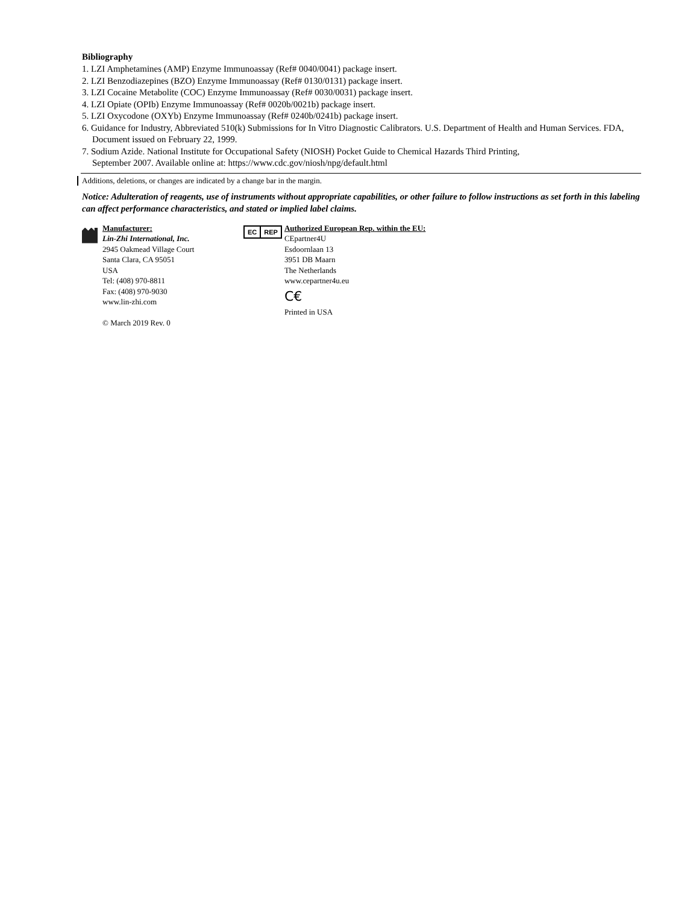Bibliography
1. LZI Amphetamines (AMP) Enzyme Immunoassay (Ref# 0040/0041) package insert.
2. LZI Benzodiazepines (BZO) Enzyme Immunoassay (Ref# 0130/0131) package insert.
3. LZI Cocaine Metabolite (COC) Enzyme Immunoassay (Ref# 0030/0031) package insert.
4. LZI Opiate (OPIb) Enzyme Immunoassay (Ref# 0020b/0021b) package insert.
5. LZI Oxycodone (OXYb) Enzyme Immunoassay (Ref# 0240b/0241b) package insert.
6. Guidance for Industry, Abbreviated 510(k) Submissions for In Vitro Diagnostic Calibrators. U.S. Department of Health and Human Services. FDA, Document issued on February 22, 1999.
7. Sodium Azide. National Institute for Occupational Safety (NIOSH) Pocket Guide to Chemical Hazards Third Printing,
September 2007. Available online at: https://www.cdc.gov/niosh/npg/default.html
Additions, deletions, or changes are indicated by a change bar in the margin.
Notice: Adulteration of reagents, use of instruments without appropriate capabilities, or other failure to follow instructions as set forth in this labeling can affect performance characteristics, and stated or implied label claims.
Manufacturer:
Lin-Zhi International, Inc.
2945 Oakmead Village Court
Santa Clara, CA 95051
USA
Tel: (408) 970-8811
Fax: (408) 970-9030
www.lin-zhi.com
© March 2019 Rev. 0
EC REP
Authorized European Rep. within the EU:
CEpartner4U
Esdoornlaan 13
3951 DB Maarn
The Netherlands
www.cepartner4u.eu
C€
Printed in USA